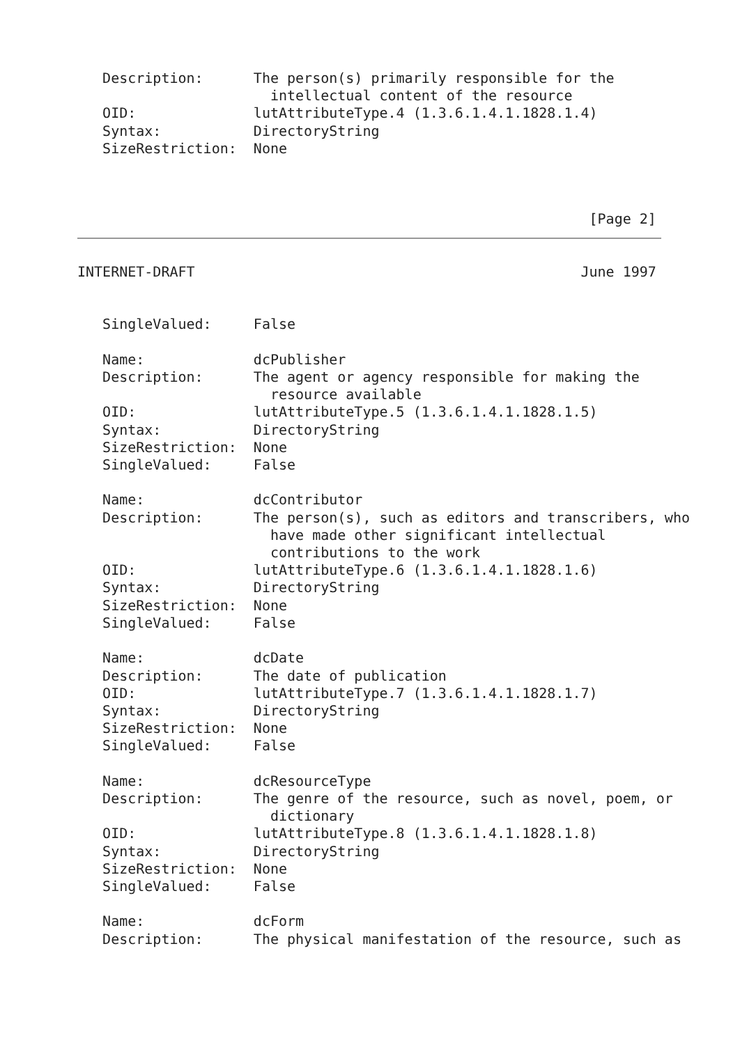Description:      The person(s) primarily responsible for the
                       intellectual content of the resource
   OID:              lutAttributeType.4 (1.3.6.1.4.1.1828.1.4)
   Syntax:           DirectoryString
   SizeRestriction:  None



                                                             [Page 2]
INTERNET-DRAFT                                              June 1997


   SingleValued:     False

   Name:             dcPublisher
   Description:      The agent or agency responsible for making the
                       resource available
   OID:              lutAttributeType.5 (1.3.6.1.4.1.1828.1.5)
   Syntax:           DirectoryString
   SizeRestriction:  None
   SingleValued:     False

   Name:             dcContributor
   Description:      The person(s), such as editors and transcribers, who
                       have made other significant intellectual
                       contributions to the work
   OID:              lutAttributeType.6 (1.3.6.1.4.1.1828.1.6)
   Syntax:           DirectoryString
   SizeRestriction:  None
   SingleValued:     False

   Name:             dcDate
   Description:      The date of publication
   OID:              lutAttributeType.7 (1.3.6.1.4.1.1828.1.7)
   Syntax:           DirectoryString
   SizeRestriction:  None
   SingleValued:     False

   Name:             dcResourceType
   Description:      The genre of the resource, such as novel, poem, or
                       dictionary
   OID:              lutAttributeType.8 (1.3.6.1.4.1.1828.1.8)
   Syntax:           DirectoryString
   SizeRestriction:  None
   SingleValued:     False

   Name:             dcForm
   Description:      The physical manifestation of the resource, such as